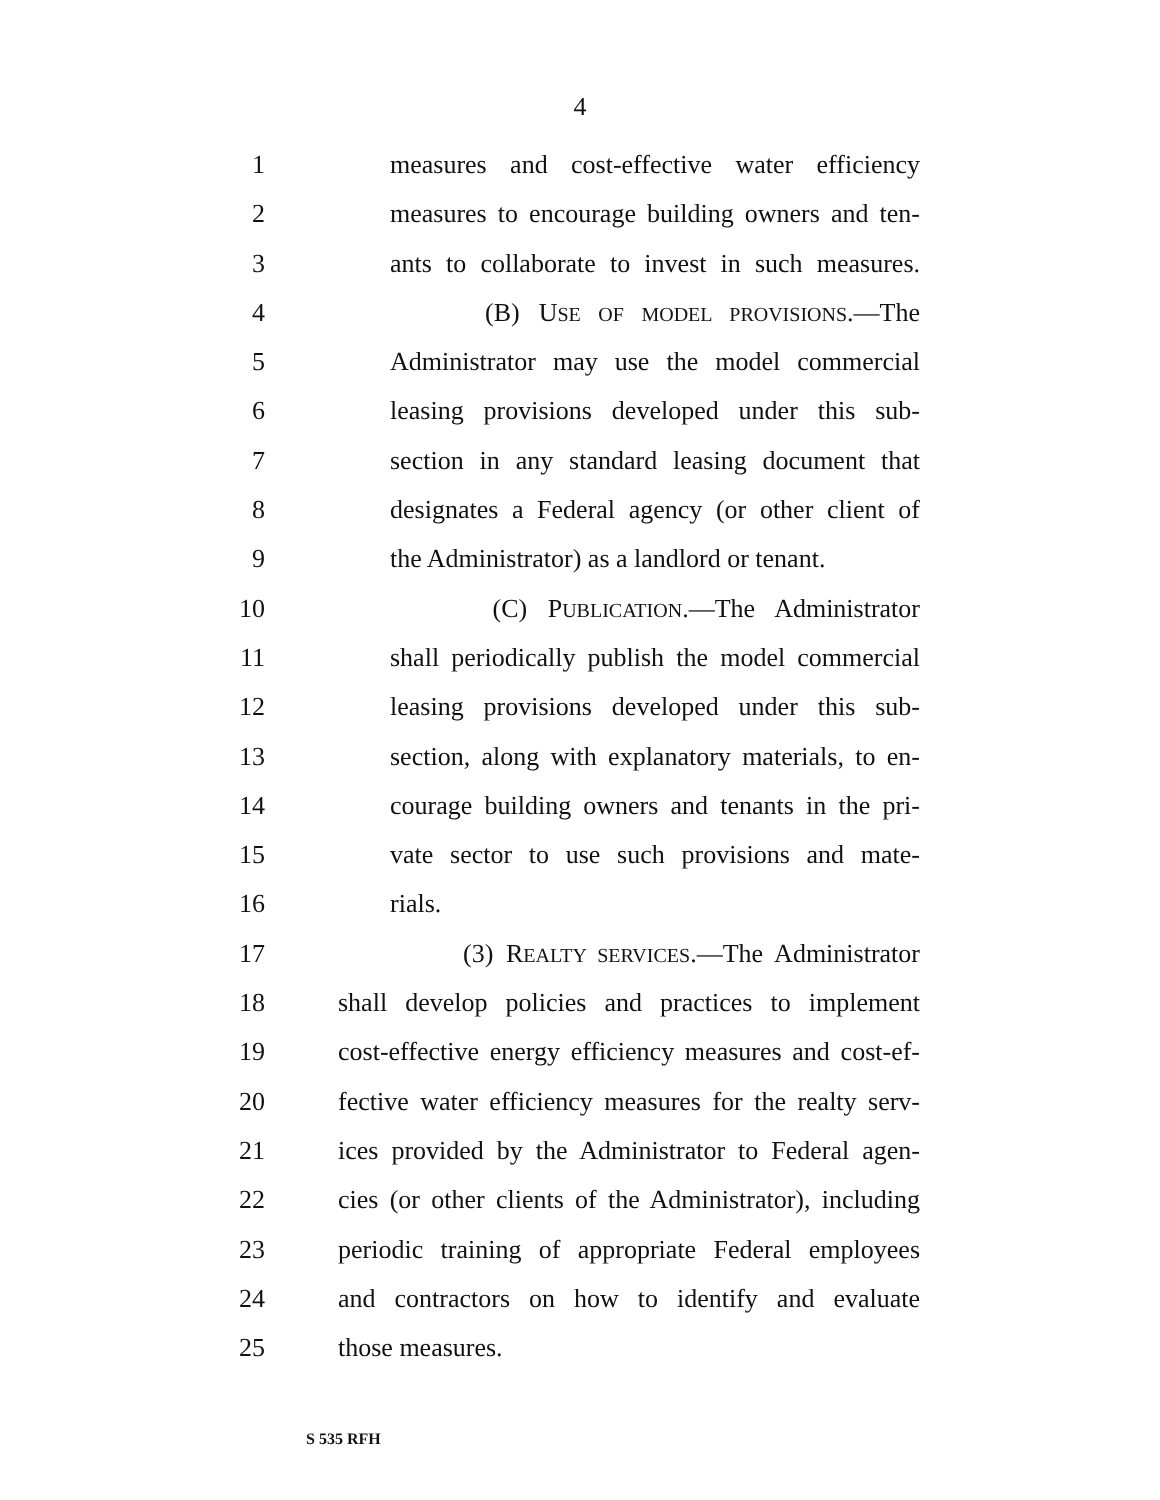4
1 measures and cost-effective water efficiency
2 measures to encourage building owners and ten-
3 ants to collaborate to invest in such measures.
4 (B) USE OF MODEL PROVISIONS.—The
5 Administrator may use the model commercial
6 leasing provisions developed under this sub-
7 section in any standard leasing document that
8 designates a Federal agency (or other client of
9 the Administrator) as a landlord or tenant.
10 (C) PUBLICATION.—The Administrator
11 shall periodically publish the model commercial
12 leasing provisions developed under this sub-
13 section, along with explanatory materials, to en-
14 courage building owners and tenants in the pri-
15 vate sector to use such provisions and mate-
16 rials.
17 (3) REALTY SERVICES.—The Administrator
18 shall develop policies and practices to implement
19 cost-effective energy efficiency measures and cost-ef-
20 fective water efficiency measures for the realty serv-
21 ices provided by the Administrator to Federal agen-
22 cies (or other clients of the Administrator), including
23 periodic training of appropriate Federal employees
24 and contractors on how to identify and evaluate
25 those measures.
S 535 RFH